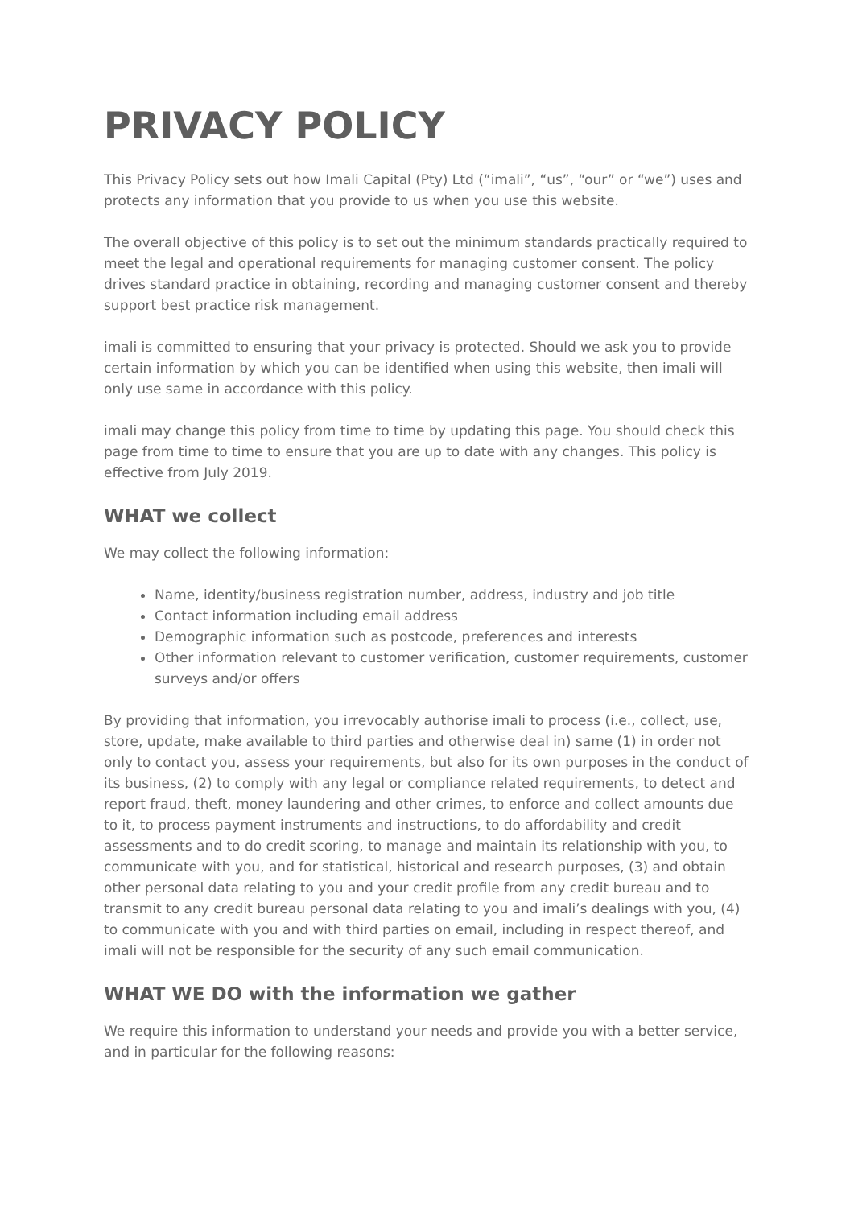PRIVACY POLICY
This Privacy Policy sets out how Imali Capital (Pty) Ltd (“imali”, “us”, “our” or “we”) uses and protects any information that you provide to us when you use this website.
The overall objective of this policy is to set out the minimum standards practically required to meet the legal and operational requirements for managing customer consent. The policy drives standard practice in obtaining, recording and managing customer consent and thereby support best practice risk management.
imali is committed to ensuring that your privacy is protected. Should we ask you to provide certain information by which you can be identified when using this website, then imali will only use same in accordance with this policy.
imali may change this policy from time to time by updating this page. You should check this page from time to time to ensure that you are up to date with any changes. This policy is effective from July 2019.
WHAT we collect
We may collect the following information:
Name, identity/business registration number, address, industry and job title
Contact information including email address
Demographic information such as postcode, preferences and interests
Other information relevant to customer verification, customer requirements, customer surveys and/or offers
By providing that information, you irrevocably authorise imali to process (i.e., collect, use, store, update, make available to third parties and otherwise deal in) same (1) in order not only to contact you, assess your requirements, but also for its own purposes in the conduct of its business, (2) to comply with any legal or compliance related requirements, to detect and report fraud, theft, money laundering and other crimes, to enforce and collect amounts due to it, to process payment instruments and instructions, to do affordability and credit assessments and to do credit scoring, to manage and maintain its relationship with you, to communicate with you, and for statistical, historical and research purposes, (3) and obtain other personal data relating to you and your credit profile from any credit bureau and to transmit to any credit bureau personal data relating to you and imali’s dealings with you, (4) to communicate with you and with third parties on email, including in respect thereof, and imali will not be responsible for the security of any such email communication.
WHAT WE DO with the information we gather
We require this information to understand your needs and provide you with a better service, and in particular for the following reasons: